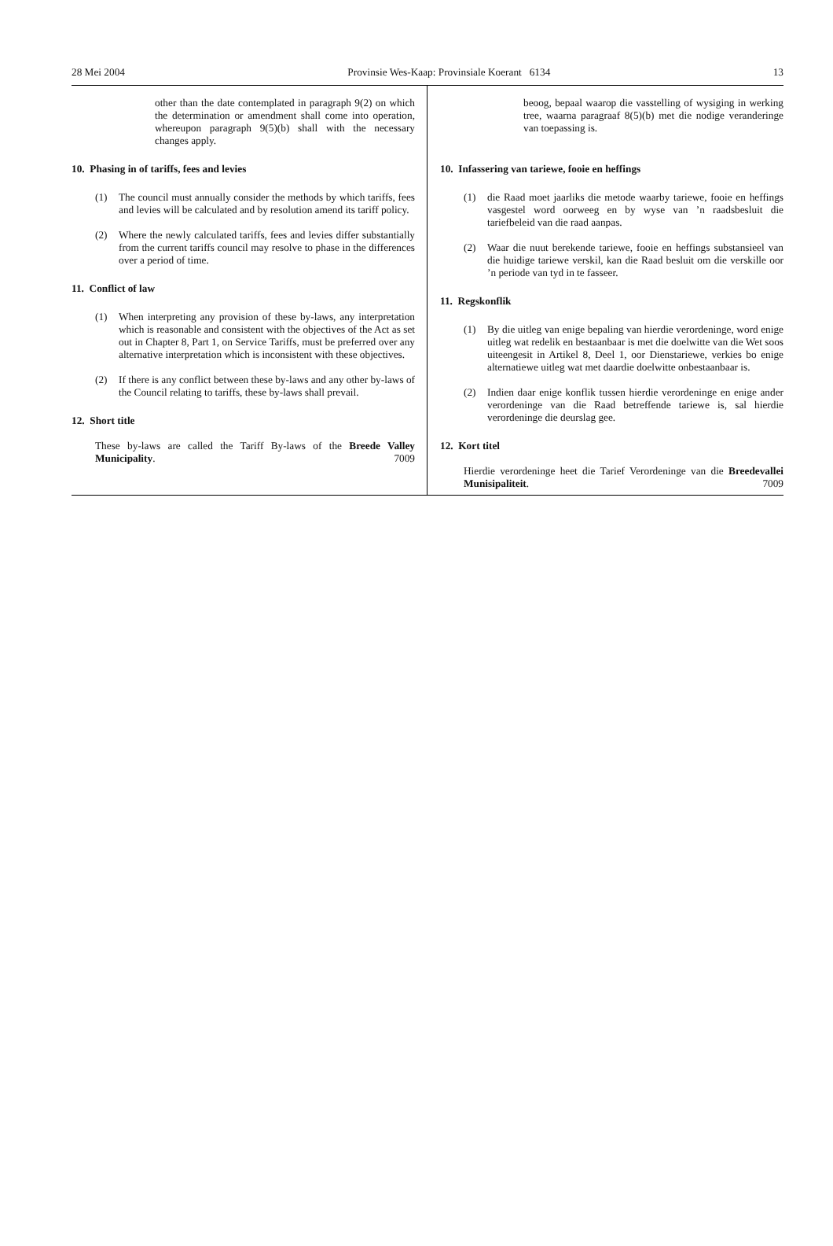28 Mei 2004 Provinsie Wes-Kaap: Provinsiale Koerant 6134 13
other than the date contemplated in paragraph 9(2) on which the determination or amendment shall come into operation, whereupon paragraph 9(5)(b) shall with the necessary changes apply.
10. Phasing in of tariffs, fees and levies
(1) The council must annually consider the methods by which tariffs, fees and levies will be calculated and by resolution amend its tariff policy.
(2) Where the newly calculated tariffs, fees and levies differ substantially from the current tariffs council may resolve to phase in the differences over a period of time.
11. Conflict of law
(1) When interpreting any provision of these by-laws, any interpretation which is reasonable and consistent with the objectives of the Act as set out in Chapter 8, Part 1, on Service Tariffs, must be preferred over any alternative interpretation which is inconsistent with these objectives.
(2) If there is any conflict between these by-laws and any other by-laws of the Council relating to tariffs, these by-laws shall prevail.
12. Short title
These by-laws are called the Tariff By-laws of the Breede Valley Municipality. 7009
beoog, bepaal waarop die vasstelling of wysiging in werking tree, waarna paragraaf 8(5)(b) met die nodige veranderinge van toepassing is.
10. Infassering van tariewe, fooie en heffings
(1) die Raad moet jaarliks die metode waarby tariewe, fooie en heffings vasgestel word oorweeg en by wyse van ’n raadsbesluit die tariefbeleid van die raad aanpas.
(2) Waar die nuut berekende tariewe, fooie en heffings substansieel van die huidige tariewe verskil, kan die Raad besluit om die verskille oor ’n periode van tyd in te fasseer.
11. Regskonflik
(1) By die uitleg van enige bepaling van hierdie verordeninge, word enige uitleg wat redelik en bestaanbaar is met die doelwitte van die Wet soos uiteengesit in Artikel 8, Deel 1, oor Dienstariewe, verkies bo enige alternatiewe uitleg wat met daardie doelwitte onbestaanbaar is.
(2) Indien daar enige konflik tussen hierdie verordeninge en enige ander verordeninge van die Raad betreffende tariewe is, sal hierdie verordeninge die deurslag gee.
12. Kort titel
Hierdie verordeninge heet die Tarief Verordeninge van die Breedevallei Munisipaliteit. 7009